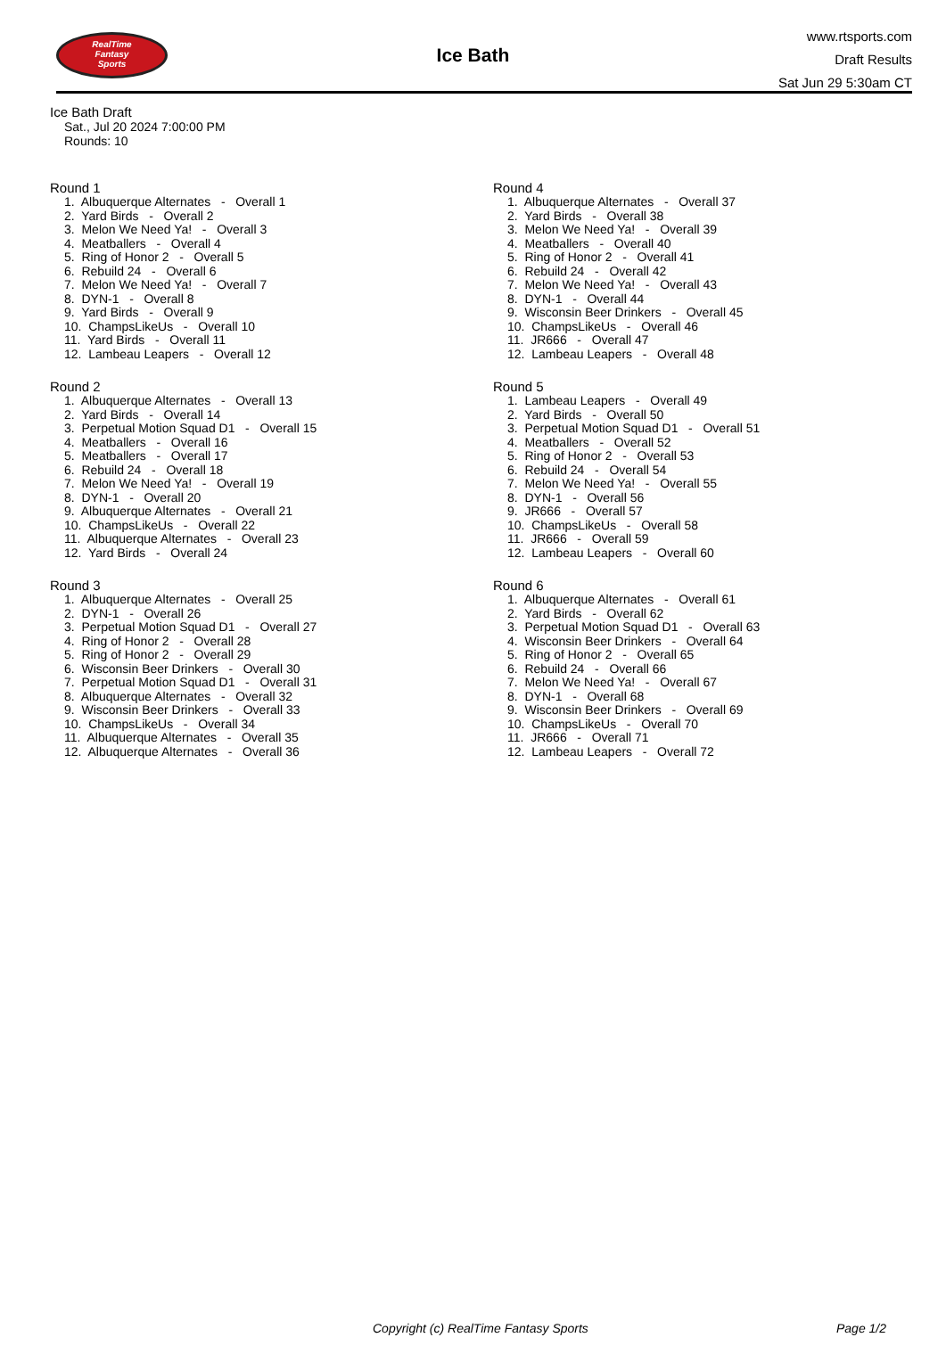RealTime
Fantasy
Sports
Ice Bath
www.rtsports.com
Draft Results
Sat Jun 29 5:30am CT
Ice Bath Draft
Sat., Jul 20 2024 7:00:00 PM
Rounds: 10
Round 1
1. Albuquerque Alternates - Overall 1
2. Yard Birds - Overall 2
3. Melon We Need Ya! - Overall 3
4. Meatballers - Overall 4
5. Ring of Honor 2 - Overall 5
6. Rebuild 24 - Overall 6
7. Melon We Need Ya! - Overall 7
8. DYN-1 - Overall 8
9. Yard Birds - Overall 9
10. ChampsLikeUs - Overall 10
11. Yard Birds - Overall 11
12. Lambeau Leapers - Overall 12
Round 2
1. Albuquerque Alternates - Overall 13
2. Yard Birds - Overall 14
3. Perpetual Motion Squad D1 - Overall 15
4. Meatballers - Overall 16
5. Meatballers - Overall 17
6. Rebuild 24 - Overall 18
7. Melon We Need Ya! - Overall 19
8. DYN-1 - Overall 20
9. Albuquerque Alternates - Overall 21
10. ChampsLikeUs - Overall 22
11. Albuquerque Alternates - Overall 23
12. Yard Birds - Overall 24
Round 3
1. Albuquerque Alternates - Overall 25
2. DYN-1 - Overall 26
3. Perpetual Motion Squad D1 - Overall 27
4. Ring of Honor 2 - Overall 28
5. Ring of Honor 2 - Overall 29
6. Wisconsin Beer Drinkers - Overall 30
7. Perpetual Motion Squad D1 - Overall 31
8. Albuquerque Alternates - Overall 32
9. Wisconsin Beer Drinkers - Overall 33
10. ChampsLikeUs - Overall 34
11. Albuquerque Alternates - Overall 35
12. Albuquerque Alternates - Overall 36
Round 4
1. Albuquerque Alternates - Overall 37
2. Yard Birds - Overall 38
3. Melon We Need Ya! - Overall 39
4. Meatballers - Overall 40
5. Ring of Honor 2 - Overall 41
6. Rebuild 24 - Overall 42
7. Melon We Need Ya! - Overall 43
8. DYN-1 - Overall 44
9. Wisconsin Beer Drinkers - Overall 45
10. ChampsLikeUs - Overall 46
11. JR666 - Overall 47
12. Lambeau Leapers - Overall 48
Round 5
1. Lambeau Leapers - Overall 49
2. Yard Birds - Overall 50
3. Perpetual Motion Squad D1 - Overall 51
4. Meatballers - Overall 52
5. Ring of Honor 2 - Overall 53
6. Rebuild 24 - Overall 54
7. Melon We Need Ya! - Overall 55
8. DYN-1 - Overall 56
9. JR666 - Overall 57
10. ChampsLikeUs - Overall 58
11. JR666 - Overall 59
12. Lambeau Leapers - Overall 60
Round 6
1. Albuquerque Alternates - Overall 61
2. Yard Birds - Overall 62
3. Perpetual Motion Squad D1 - Overall 63
4. Wisconsin Beer Drinkers - Overall 64
5. Ring of Honor 2 - Overall 65
6. Rebuild 24 - Overall 66
7. Melon We Need Ya! - Overall 67
8. DYN-1 - Overall 68
9. Wisconsin Beer Drinkers - Overall 69
10. ChampsLikeUs - Overall 70
11. JR666 - Overall 71
12. Lambeau Leapers - Overall 72
Copyright (c) RealTime Fantasy Sports Page 1/2